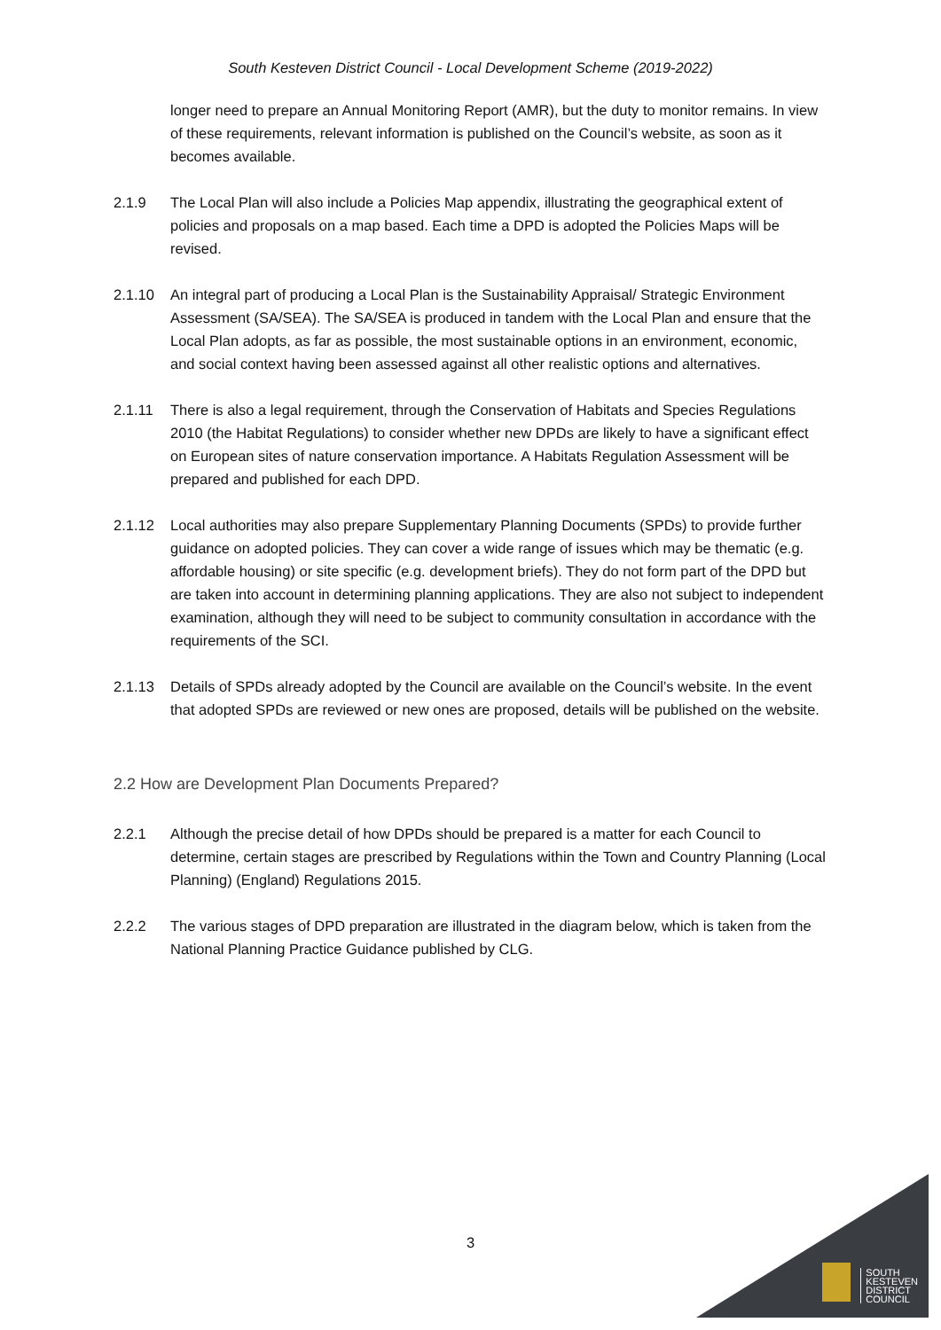South Kesteven District Council - Local Development Scheme (2019-2022)
longer need to prepare an Annual Monitoring Report (AMR), but the duty to monitor remains. In view of these requirements, relevant information is published on the Council’s website, as soon as it becomes available.
2.1.9 The Local Plan will also include a Policies Map appendix, illustrating the geographical extent of policies and proposals on a map based. Each time a DPD is adopted the Policies Maps will be revised.
2.1.10 An integral part of producing a Local Plan is the Sustainability Appraisal/ Strategic Environment Assessment (SA/SEA). The SA/SEA is produced in tandem with the Local Plan and ensure that the Local Plan adopts, as far as possible, the most sustainable options in an environment, economic, and social context having been assessed against all other realistic options and alternatives.
2.1.11 There is also a legal requirement, through the Conservation of Habitats and Species Regulations 2010 (the Habitat Regulations) to consider whether new DPDs are likely to have a significant effect on European sites of nature conservation importance. A Habitats Regulation Assessment will be prepared and published for each DPD.
2.1.12 Local authorities may also prepare Supplementary Planning Documents (SPDs) to provide further guidance on adopted policies. They can cover a wide range of issues which may be thematic (e.g. affordable housing) or site specific (e.g. development briefs). They do not form part of the DPD but are taken into account in determining planning applications. They are also not subject to independent examination, although they will need to be subject to community consultation in accordance with the requirements of the SCI.
2.1.13 Details of SPDs already adopted by the Council are available on the Council’s website. In the event that adopted SPDs are reviewed or new ones are proposed, details will be published on the website.
2.2 How are Development Plan Documents Prepared?
2.2.1 Although the precise detail of how DPDs should be prepared is a matter for each Council to determine, certain stages are prescribed by Regulations within the Town and Country Planning (Local Planning) (England) Regulations 2015.
2.2.2 The various stages of DPD preparation are illustrated in the diagram below, which is taken from the National Planning Practice Guidance published by CLG.
3
SOUTH
KESTEVEN
DISTRICT
COUNCIL